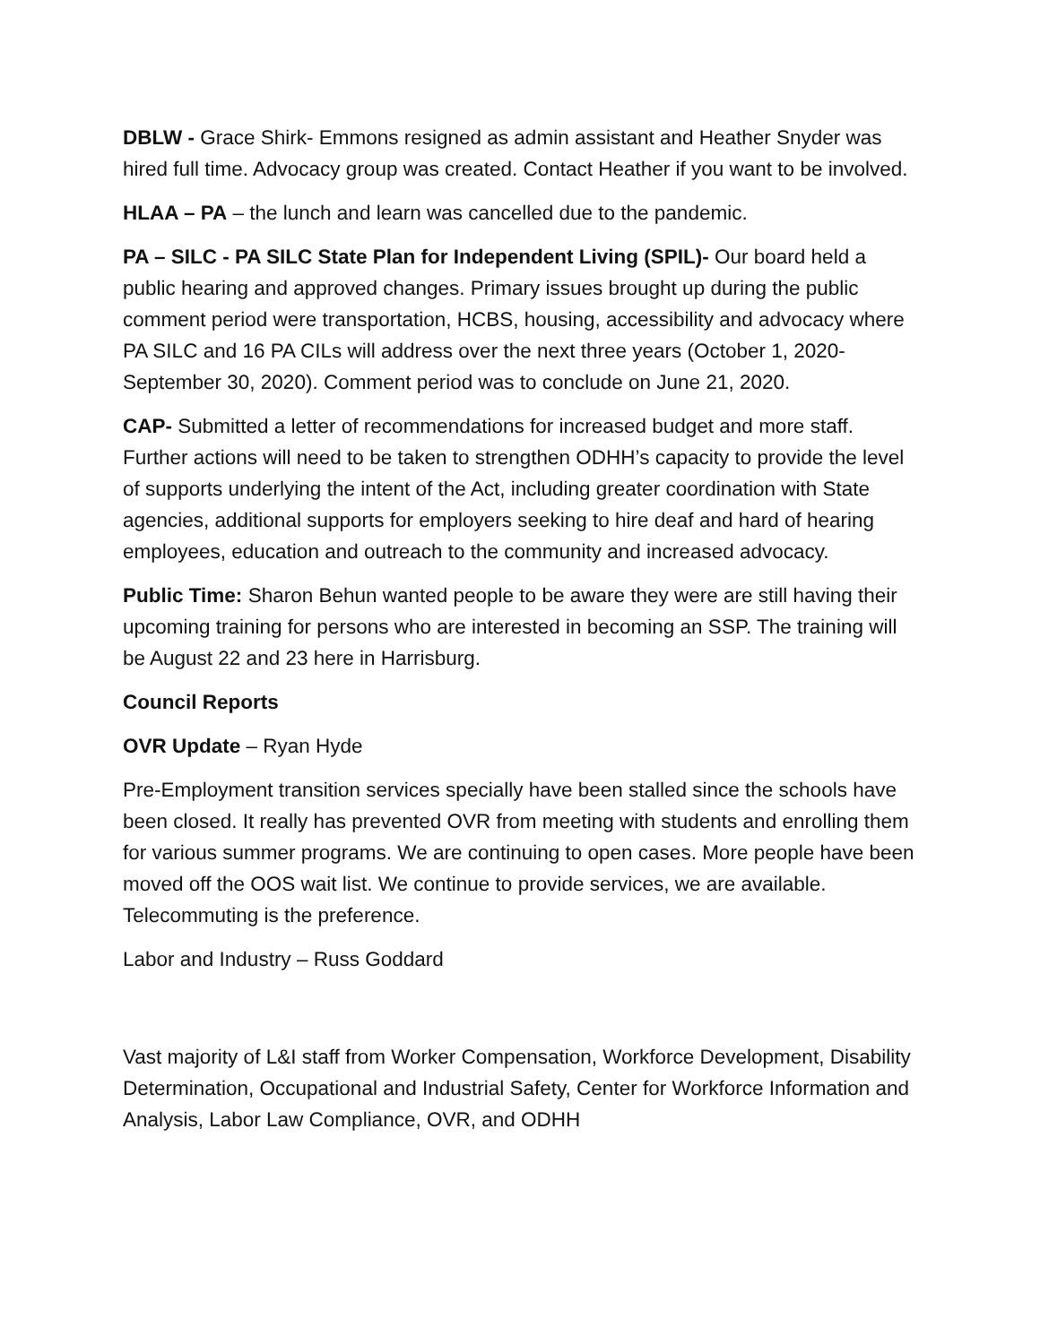DBLW - Grace Shirk- Emmons resigned as admin assistant and Heather Snyder was hired full time. Advocacy group was created. Contact Heather if you want to be involved.
HLAA – PA – the lunch and learn was cancelled due to the pandemic.
PA – SILC - PA SILC State Plan for Independent Living (SPIL)- Our board held a public hearing and approved changes. Primary issues brought up during the public comment period were transportation, HCBS, housing, accessibility and advocacy where PA SILC and 16 PA CILs will address over the next three years (October 1, 2020- September 30, 2020). Comment period was to conclude on June 21, 2020.
CAP- Submitted a letter of recommendations for increased budget and more staff. Further actions will need to be taken to strengthen ODHH’s capacity to provide the level of supports underlying the intent of the Act, including greater coordination with State agencies, additional supports for employers seeking to hire deaf and hard of hearing employees, education and outreach to the community and increased advocacy.
Public Time: Sharon Behun wanted people to be aware they were are still having their upcoming training for persons who are interested in becoming an SSP. The training will be August 22 and 23 here in Harrisburg.
Council Reports
OVR Update – Ryan Hyde
Pre-Employment transition services specially have been stalled since the schools have been closed. It really has prevented OVR from meeting with students and enrolling them for various summer programs. We are continuing to open cases. More people have been moved off the OOS wait list. We continue to provide services, we are available. Telecommuting is the preference.
Labor and Industry – Russ Goddard
Vast majority of L&I staff from Worker Compensation, Workforce Development, Disability Determination, Occupational and Industrial Safety, Center for Workforce Information and Analysis, Labor Law Compliance, OVR, and ODHH